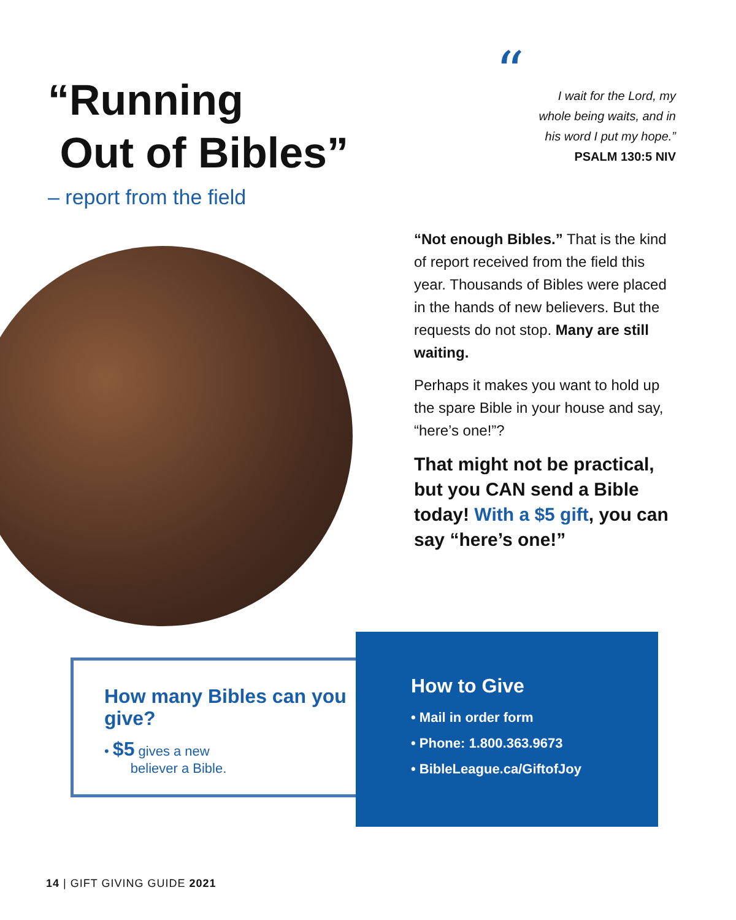“Running
Out of Bibles”
– report from the field
“I wait for the Lord, my
whole being waits, and in
his word I put my hope.”
PSALM 130:5 NIV
“Not enough Bibles.” That is the kind of report received from the field this year. Thousands of Bibles were placed in the hands of new believers. But the requests do not stop. Many are still waiting.
Perhaps it makes you want to hold up the spare Bible in your house and say, “here’s one!”?
That might not be practical, but you CAN send a Bible today! With a $5 gift, you can say “here’s one!”
How many Bibles can you give?
• $5 gives a new
believer a Bible.
How to Give
• Mail in order form
• Phone: 1.800.363.9673
• BibleLeague.ca/GiftofJoy
14 | GIFT GIVING GUIDE 2021